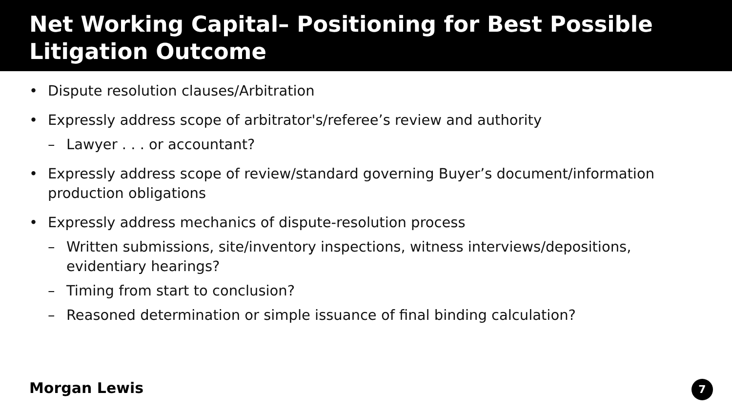Net Working Capital– Positioning for Best Possible Litigation Outcome
• Dispute resolution clauses/Arbitration
• Expressly address scope of arbitrator's/referee’s review and authority
– Lawyer . . . or accountant?
• Expressly address scope of review/standard governing Buyer’s document/information production obligations
• Expressly address mechanics of dispute-resolution process
– Written submissions, site/inventory inspections, witness interviews/depositions, evidentiary hearings?
– Timing from start to conclusion?
– Reasoned determination or simple issuance of final binding calculation?
Morgan Lewis 7